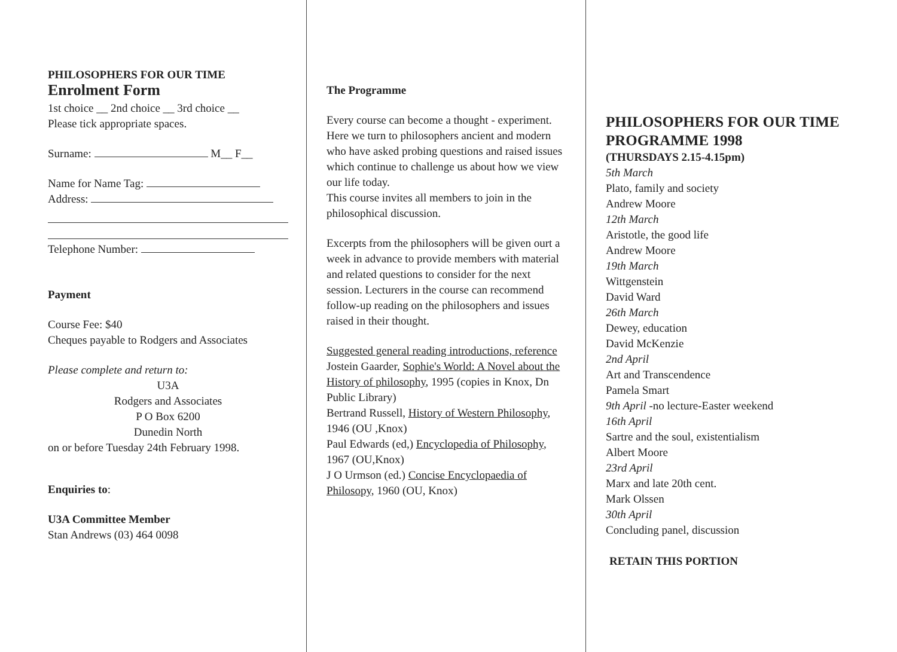PHILOSOPHERS FOR OUR TIME
Enrolment Form
1st choice __ 2nd choice __ 3rd choice __
Please tick appropriate spaces.
Surname: M__ F__
Name for Name Tag:
Address:
Telephone Number:
Payment
Course Fee: $40
Cheques payable to Rodgers and Associates
Please complete and return to:
U3A
Rodgers and Associates
P O Box 6200
Dunedin North
on or before Tuesday 24th February 1998.
Enquiries to:
U3A Committee Member
Stan Andrews (03) 464 0098
The Programme
Every course can become a thought - experiment. Here we turn to philosophers ancient and modern who have asked probing questions and raised issues which continue to challenge us about how we view our life today.
This course invites all members to join in the philosophical discussion.
Excerpts from the philosophers will be given ourt a week in advance to provide members with material and related questions to consider for the next session. Lecturers in the course can recommend follow-up reading on the philosophers and issues raised in their thought.
Suggested general reading introductions, reference
Jostein Gaarder, Sophie's World: A Novel about the History of philosophy, 1995 (copies in Knox, Dn Public Library)
Bertrand Russell, History of Western Philosophy, 1946 (OU ,Knox)
Paul Edwards (ed,) Encyclopedia of Philosophy, 1967 (OU,Knox)
J O Urmson (ed.) Concise Encyclopaedia of Philosopy, 1960 (OU, Knox)
PHILOSOPHERS FOR OUR TIME
PROGRAMME 1998
(THURSDAYS 2.15-4.15pm)
5th March
Plato, family and society
Andrew Moore
12th March
Aristotle, the good life
Andrew Moore
19th March
Wittgenstein
David Ward
26th March
Dewey, education
David McKenzie
2nd April
Art and Transcendence
Pamela Smart
9th April -no lecture-Easter weekend
16th April
Sartre and the soul, existentialism
Albert Moore
23rd April
Marx and late 20th cent.
Mark Olssen
30th April
Concluding panel, discussion
RETAIN THIS PORTION